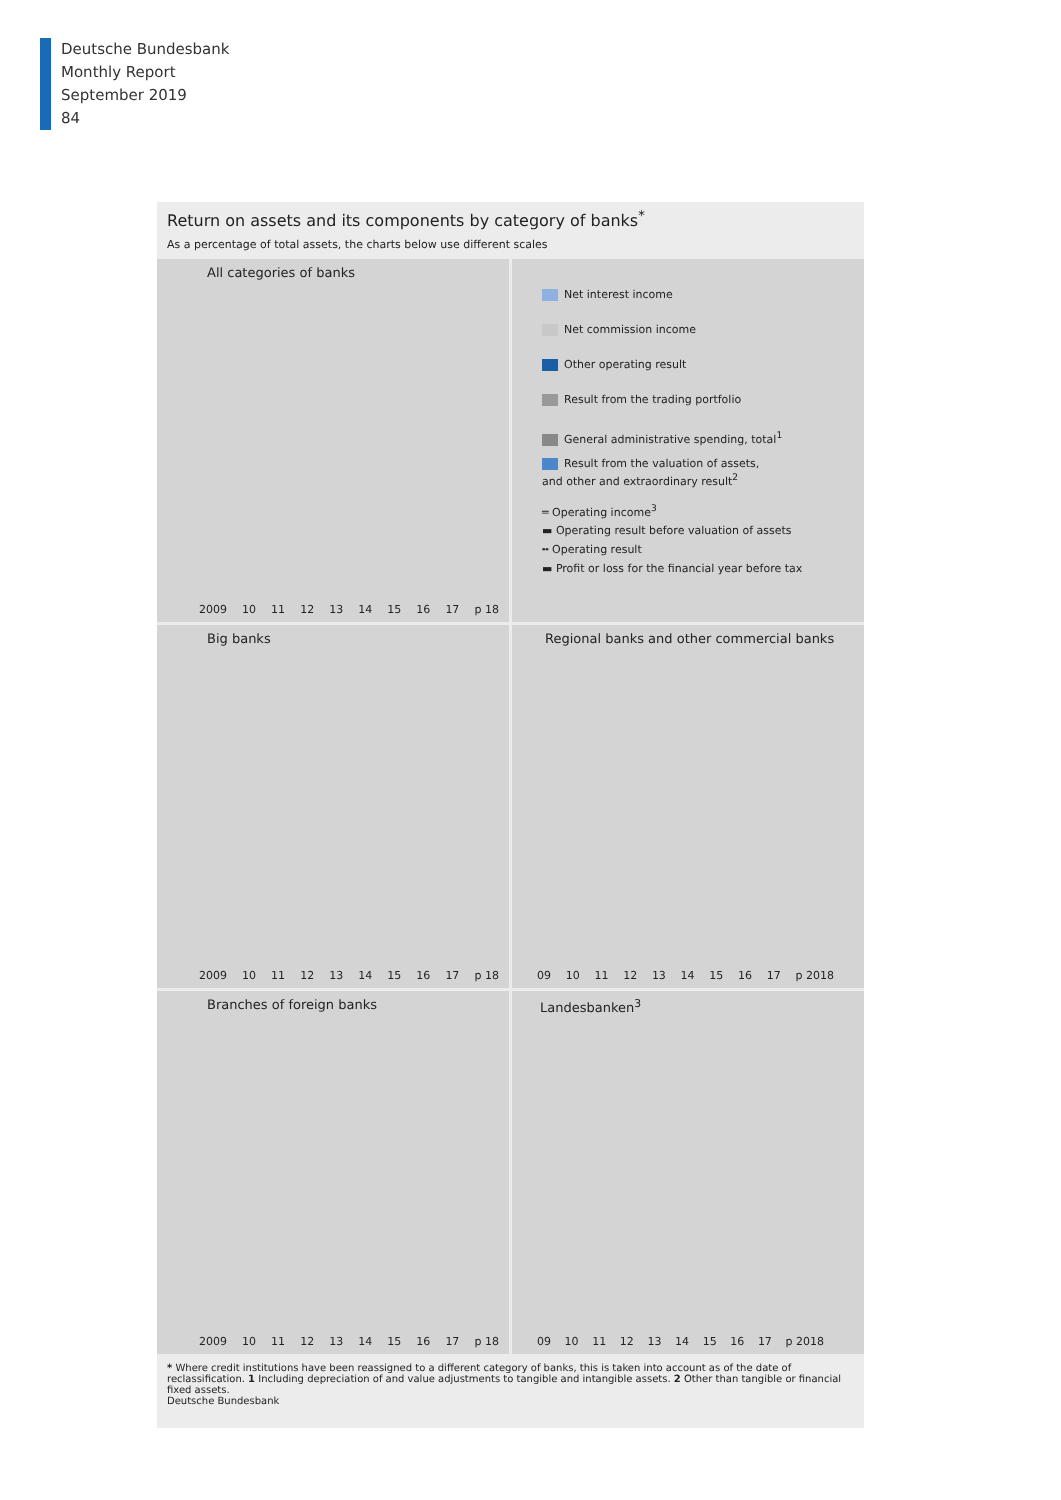Deutsche Bundesbank
Monthly Report
September 2019
84
Return on assets and its components by category of banks<sup>*</sup>
As a percentage of total assets, the charts below use different scales
All categories of banks
2009 10 11 12 13 14 15 16 17 p 18
Net interest income
Net commission income
Other operating result
Result from the trading portfolio
General administrative spending, total<sup>1</sup>
Result from the valuation of assets,
and other and extraordinary result<sup>2</sup>
═ Operating income<sup>3</sup>
▬ Operating result before valuation of assets
╍ Operating result
▬ Profit or loss for the financial year before tax
Big banks
2009 10 11 12 13 14 15 16 17 p 18
Regional banks and other commercial banks
09 10 11 12 13 14 15 16 17 p 2018
Branches of foreign banks
2009 10 11 12 13 14 15 16 17 p 18
Landesbanken<sup>3</sup>
09 10 11 12 13 14 15 16 17 p 2018
* Where credit institutions have been reassigned to a different category of banks, this is taken into account as of the date of reclassification. 1 Including depreciation of and value adjustments to tangible and intangible assets. 2 Other than tangible or financial fixed assets.
Deutsche Bundesbank